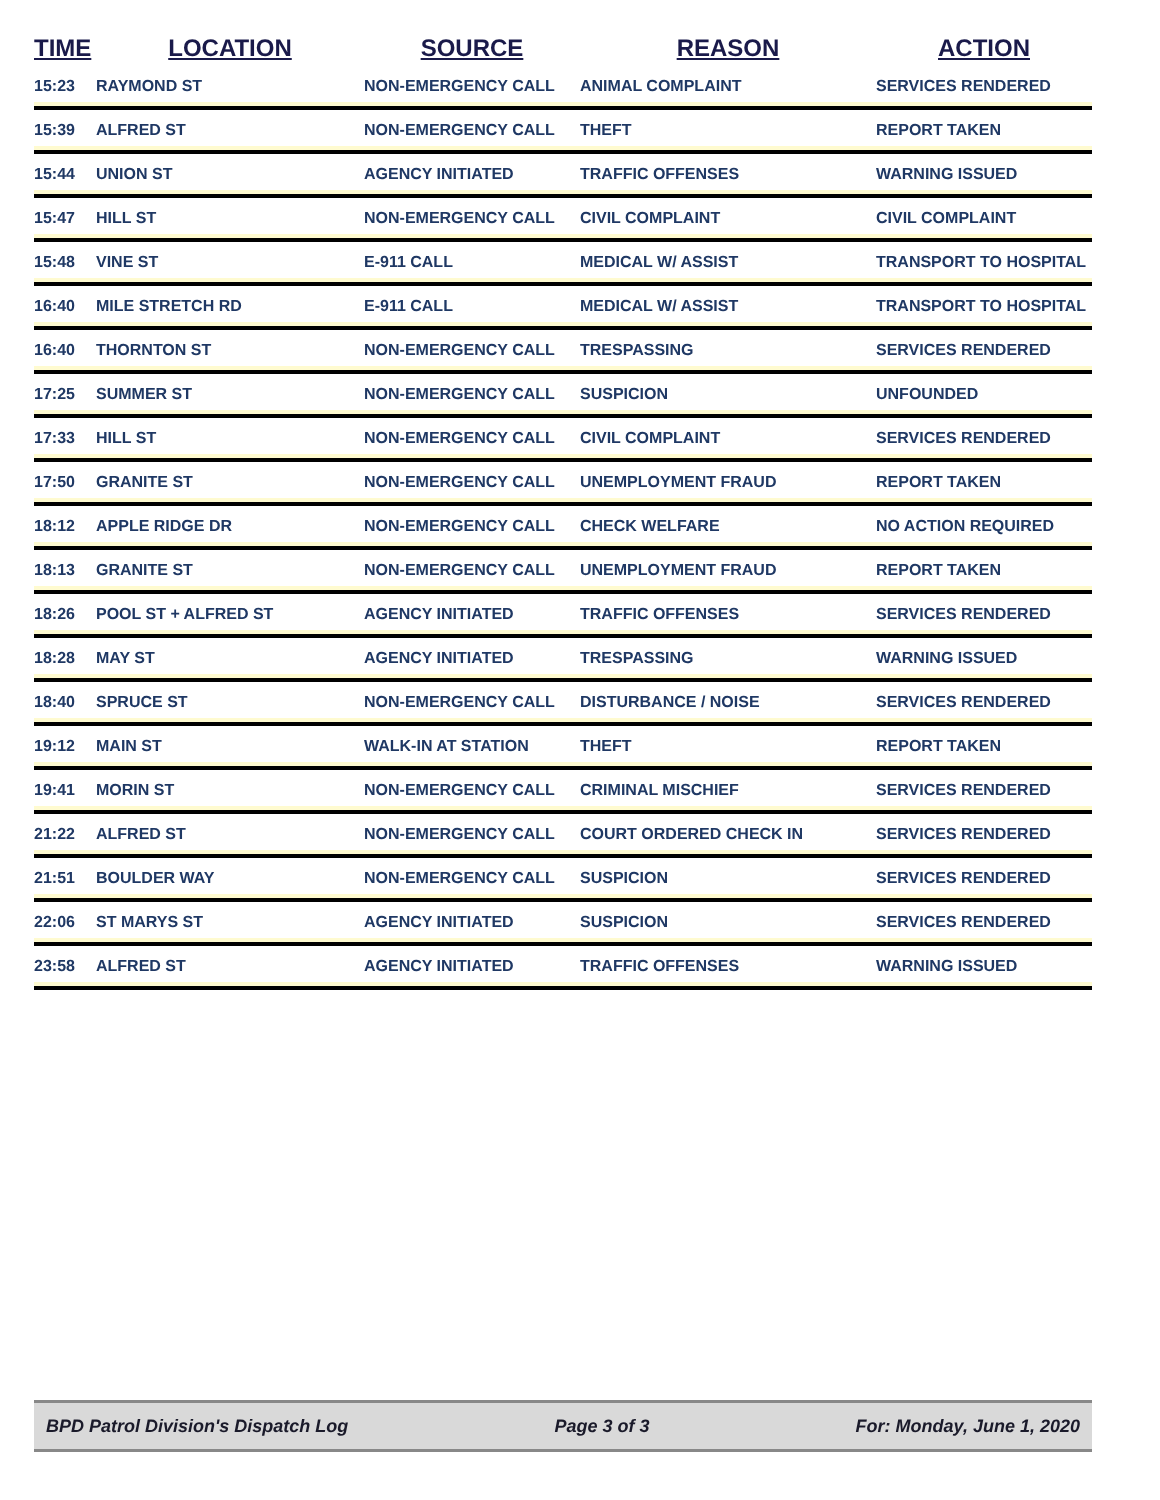| TIME | LOCATION | SOURCE | REASON | ACTION |
| --- | --- | --- | --- | --- |
| 15:23 | RAYMOND ST | NON-EMERGENCY CALL | ANIMAL COMPLAINT | SERVICES RENDERED |
| 15:39 | ALFRED ST | NON-EMERGENCY CALL | THEFT | REPORT TAKEN |
| 15:44 | UNION ST | AGENCY INITIATED | TRAFFIC OFFENSES | WARNING ISSUED |
| 15:47 | HILL ST | NON-EMERGENCY CALL | CIVIL COMPLAINT | CIVIL COMPLAINT |
| 15:48 | VINE ST | E-911 CALL | MEDICAL W/ ASSIST | TRANSPORT TO HOSPITAL |
| 16:40 | MILE STRETCH RD | E-911 CALL | MEDICAL W/ ASSIST | TRANSPORT TO HOSPITAL |
| 16:40 | THORNTON ST | NON-EMERGENCY CALL | TRESPASSING | SERVICES RENDERED |
| 17:25 | SUMMER ST | NON-EMERGENCY CALL | SUSPICION | UNFOUNDED |
| 17:33 | HILL ST | NON-EMERGENCY CALL | CIVIL COMPLAINT | SERVICES RENDERED |
| 17:50 | GRANITE ST | NON-EMERGENCY CALL | UNEMPLOYMENT FRAUD | REPORT TAKEN |
| 18:12 | APPLE RIDGE DR | NON-EMERGENCY CALL | CHECK WELFARE | NO ACTION REQUIRED |
| 18:13 | GRANITE ST | NON-EMERGENCY CALL | UNEMPLOYMENT FRAUD | REPORT TAKEN |
| 18:26 | POOL ST + ALFRED ST | AGENCY INITIATED | TRAFFIC OFFENSES | SERVICES RENDERED |
| 18:28 | MAY ST | AGENCY INITIATED | TRESPASSING | WARNING ISSUED |
| 18:40 | SPRUCE ST | NON-EMERGENCY CALL | DISTURBANCE / NOISE | SERVICES RENDERED |
| 19:12 | MAIN ST | WALK-IN AT STATION | THEFT | REPORT TAKEN |
| 19:41 | MORIN ST | NON-EMERGENCY CALL | CRIMINAL MISCHIEF | SERVICES RENDERED |
| 21:22 | ALFRED ST | NON-EMERGENCY CALL | COURT ORDERED CHECK IN | SERVICES RENDERED |
| 21:51 | BOULDER WAY | NON-EMERGENCY CALL | SUSPICION | SERVICES RENDERED |
| 22:06 | ST MARYS ST | AGENCY INITIATED | SUSPICION | SERVICES RENDERED |
| 23:58 | ALFRED ST | AGENCY INITIATED | TRAFFIC OFFENSES | WARNING ISSUED |
BPD Patrol Division's Dispatch Log Page 3 of 3 For: Monday, June 1, 2020